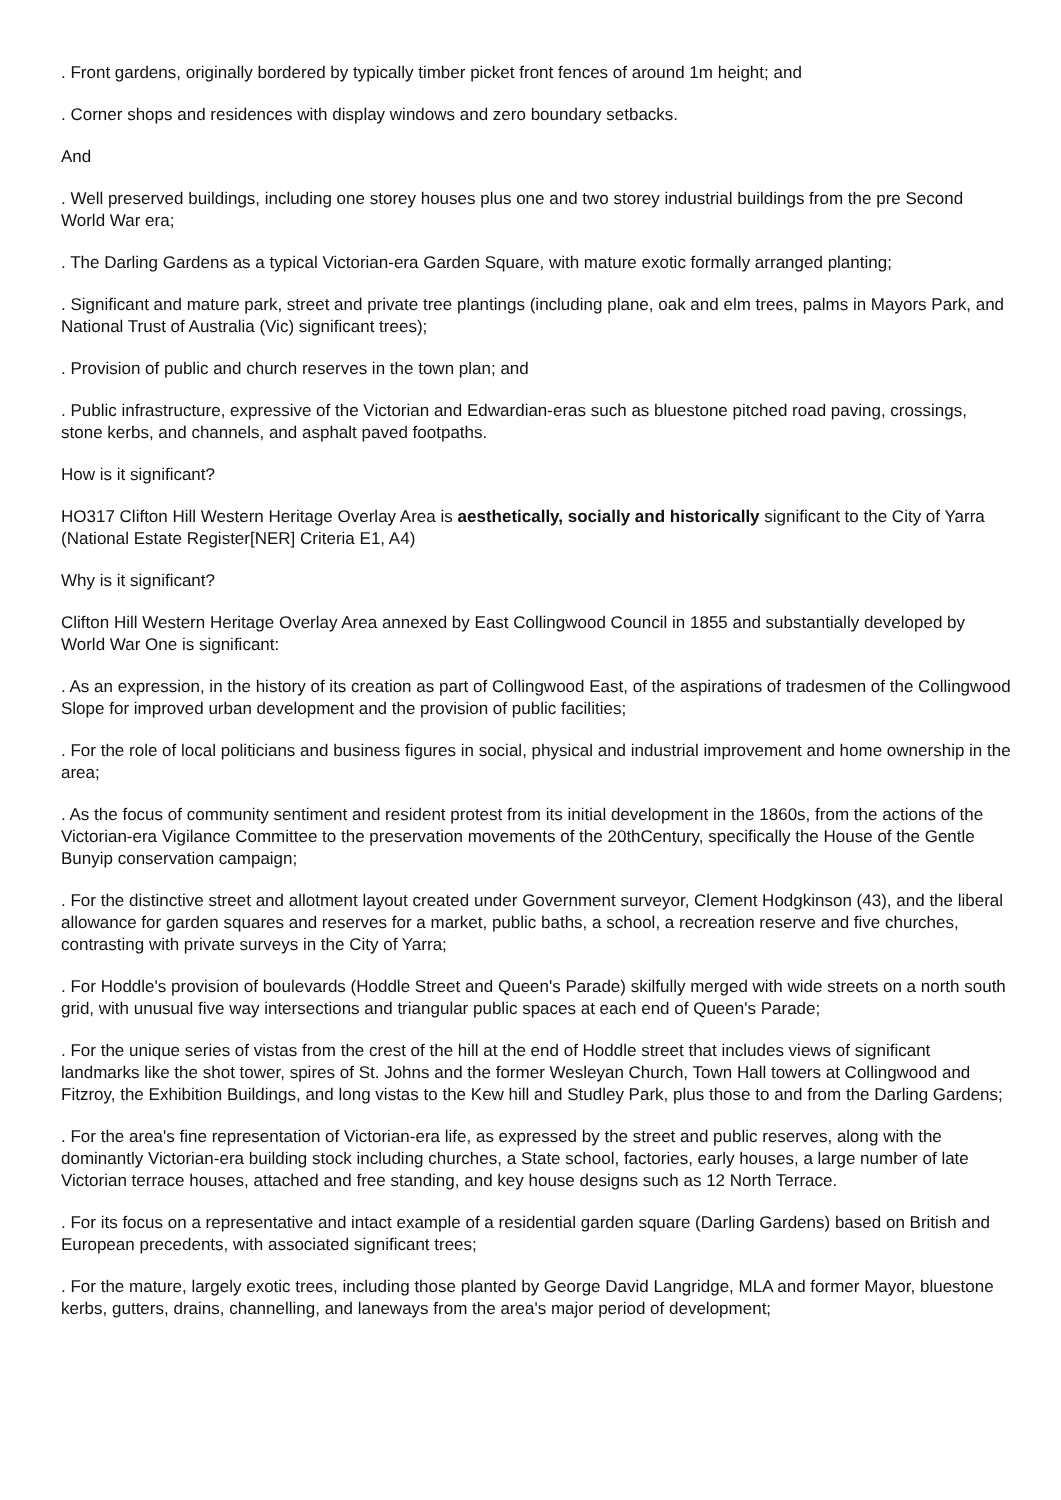. Front gardens, originally bordered by typically timber picket front fences of around 1m height; and
. Corner shops and residences with display windows and zero boundary setbacks.
And
. Well preserved buildings, including one storey houses plus one and two storey industrial buildings from the pre Second World War era;
. The Darling Gardens as a typical Victorian-era Garden Square, with mature exotic formally arranged planting;
. Significant and mature park, street and private tree plantings (including plane, oak and elm trees, palms in Mayors Park, and National Trust of Australia (Vic) significant trees);
. Provision of public and church reserves in the town plan; and
. Public infrastructure, expressive of the Victorian and Edwardian-eras such as bluestone pitched road paving, crossings, stone kerbs, and channels, and asphalt paved footpaths.
How is it significant?
HO317 Clifton Hill Western Heritage Overlay Area is aesthetically, socially and historically significant to the City of Yarra (National Estate Register[NER] Criteria E1, A4)
Why is it significant?
Clifton Hill Western Heritage Overlay Area annexed by East Collingwood Council in 1855 and substantially developed by World War One is significant:
. As an expression, in the history of its creation as part of Collingwood East, of the aspirations of tradesmen of the Collingwood Slope for improved urban development and the provision of public facilities;
. For the role of local politicians and business figures in social, physical and industrial improvement and home ownership in the area;
. As the focus of community sentiment and resident protest from its initial development in the 1860s, from the actions of the Victorian-era Vigilance Committee to the preservation movements of the 20thCentury, specifically the House of the Gentle Bunyip conservation campaign;
. For the distinctive street and allotment layout created under Government surveyor, Clement Hodgkinson (43), and the liberal allowance for garden squares and reserves for a market, public baths, a school, a recreation reserve and five churches, contrasting with private surveys in the City of Yarra;
. For Hoddle's provision of boulevards (Hoddle Street and Queen's Parade) skilfully merged with wide streets on a north south grid, with unusual five way intersections and triangular public spaces at each end of Queen's Parade;
. For the unique series of vistas from the crest of the hill at the end of Hoddle street that includes views of significant landmarks like the shot tower, spires of St. Johns and the former Wesleyan Church, Town Hall towers at Collingwood and Fitzroy, the Exhibition Buildings, and long vistas to the Kew hill and Studley Park, plus those to and from the Darling Gardens;
. For the area's fine representation of Victorian-era life, as expressed by the street and public reserves, along with the dominantly Victorian-era building stock including churches, a State school, factories, early houses, a large number of late Victorian terrace houses, attached and free standing, and key house designs such as 12 North Terrace.
. For its focus on a representative and intact example of a residential garden square (Darling Gardens) based on British and European precedents, with associated significant trees;
. For the mature, largely exotic trees, including those planted by George David Langridge, MLA and former Mayor, bluestone kerbs, gutters, drains, channelling, and laneways from the area's major period of development;